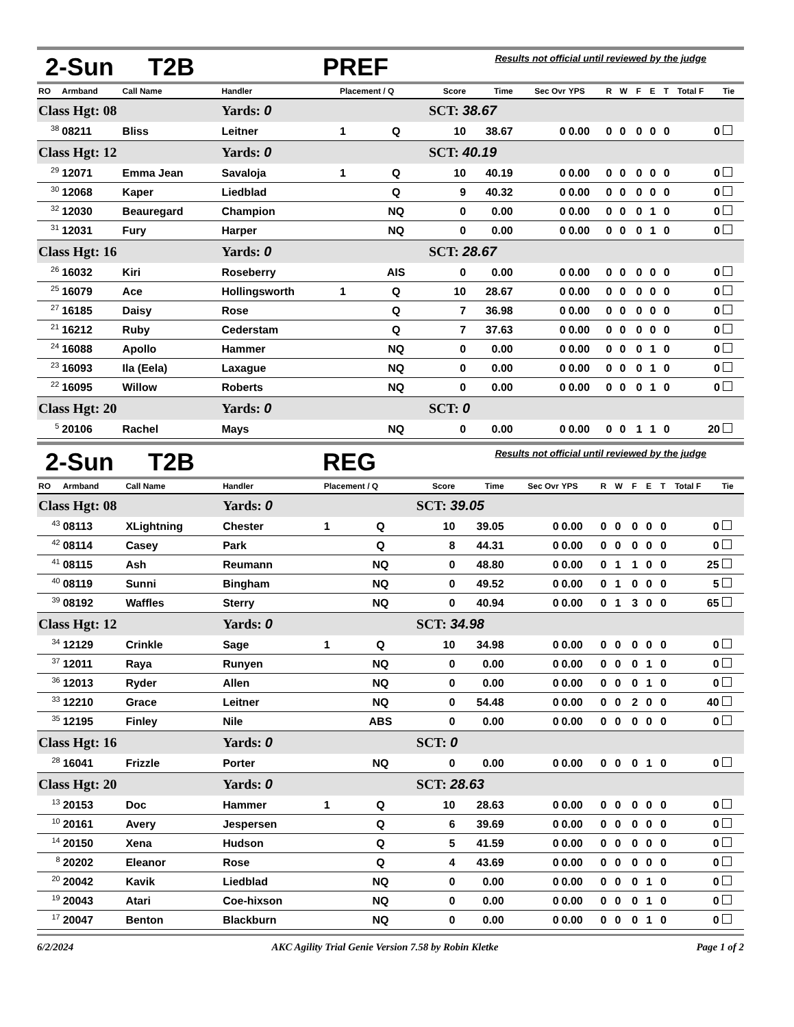2-Sun T2B PREF Results not official until reviewed by the judge
| RO | Armband | Call Name | Handler | Placement / Q | | Score | Time | Sec Ovr | YPS | R | W | F | E | T | Total F | Tie |
| --- | --- | --- | --- | --- | --- | --- | --- | --- | --- | --- | --- | --- | --- | --- | --- | --- |
| Class Hgt: 08 | | | Yards: 0 | | | SCT: 38.67 | | | | | | | | | | |
| <sup>38</sup> | 08211 | Bliss | Leitner | 1 | Q | 10 | 38.67 | 0 | 0.00 | 0 | 0 | 0 | 0 | 0 | 0 | |
| Class Hgt: 12 | | | Yards: 0 | | | SCT: 40.19 | | | | | | | | | | |
| <sup>29</sup> | 12071 | Emma Jean | Savaloja | 1 | Q | 10 | 40.19 | 0 | 0.00 | 0 | 0 | 0 | 0 | 0 | 0 | |
| <sup>30</sup> | 12068 | Kaper | Liedblad | | Q | 9 | 40.32 | 0 | 0.00 | 0 | 0 | 0 | 0 | 0 | 0 | |
| <sup>32</sup> | 12030 | Beauregard | Champion | | NQ | 0 | 0.00 | 0 | 0.00 | 0 | 0 | 0 | 1 | 0 | 0 | |
| <sup>31</sup> | 12031 | Fury | Harper | | NQ | 0 | 0.00 | 0 | 0.00 | 0 | 0 | 0 | 1 | 0 | 0 | |
| Class Hgt: 16 | | | Yards: 0 | | | SCT: 28.67 | | | | | | | | | | |
| <sup>26</sup> | 16032 | Kiri | Roseberry | | AIS | 0 | 0.00 | 0 | 0.00 | 0 | 0 | 0 | 0 | 0 | 0 | |
| <sup>25</sup> | 16079 | Ace | Hollingsworth | 1 | Q | 10 | 28.67 | 0 | 0.00 | 0 | 0 | 0 | 0 | 0 | 0 | |
| <sup>27</sup> | 16185 | Daisy | Rose | | Q | 7 | 36.98 | 0 | 0.00 | 0 | 0 | 0 | 0 | 0 | 0 | |
| <sup>21</sup> | 16212 | Ruby | Cederstam | | Q | 7 | 37.63 | 0 | 0.00 | 0 | 0 | 0 | 0 | 0 | 0 | |
| <sup>24</sup> | 16088 | Apollo | Hammer | | NQ | 0 | 0.00 | 0 | 0.00 | 0 | 0 | 0 | 1 | 0 | 0 | |
| <sup>23</sup> | 16093 | Ila (Eela) | Laxague | | NQ | 0 | 0.00 | 0 | 0.00 | 0 | 0 | 0 | 1 | 0 | 0 | |
| <sup>22</sup> | 16095 | Willow | Roberts | | NQ | 0 | 0.00 | 0 | 0.00 | 0 | 0 | 0 | 1 | 0 | 0 | |
| Class Hgt: 20 | | | Yards: 0 | | | SCT: 0 | | | | | | | | | | |
| <sup>5</sup> | 20106 | Rachel | Mays | | NQ | 0 | 0.00 | 0 | 0.00 | 0 | 0 | 1 | 1 | 0 | 20 | |
2-Sun T2B REG Results not official until reviewed by the judge
| RO | Armband | Call Name | Handler | Placement / Q | | Score | Time | Sec Ovr | YPS | R | W | F | E | T | Total F | Tie |
| --- | --- | --- | --- | --- | --- | --- | --- | --- | --- | --- | --- | --- | --- | --- | --- | --- |
| Class Hgt: 08 | | | Yards: 0 | | | SCT: 39.05 | | | | | | | | | | |
| <sup>43</sup> | 08113 | XLightning | Chester | 1 | Q | 10 | 39.05 | 0 | 0.00 | 0 | 0 | 0 | 0 | 0 | 0 | |
| <sup>42</sup> | 08114 | Casey | Park | | Q | 8 | 44.31 | 0 | 0.00 | 0 | 0 | 0 | 0 | 0 | 0 | |
| <sup>41</sup> | 08115 | Ash | Reumann | | NQ | 0 | 48.80 | 0 | 0.00 | 0 | 1 | 1 | 0 | 0 | 25 | |
| <sup>40</sup> | 08119 | Sunni | Bingham | | NQ | 0 | 49.52 | 0 | 0.00 | 0 | 1 | 0 | 0 | 0 | 5 | |
| <sup>39</sup> | 08192 | Waffles | Sterry | | NQ | 0 | 40.94 | 0 | 0.00 | 0 | 1 | 3 | 0 | 0 | 65 | |
| Class Hgt: 12 | | | Yards: 0 | | | SCT: 34.98 | | | | | | | | | | |
| <sup>34</sup> | 12129 | Crinkle | Sage | 1 | Q | 10 | 34.98 | 0 | 0.00 | 0 | 0 | 0 | 0 | 0 | 0 | |
| <sup>37</sup> | 12011 | Raya | Runyen | | NQ | 0 | 0.00 | 0 | 0.00 | 0 | 0 | 0 | 1 | 0 | 0 | |
| <sup>36</sup> | 12013 | Ryder | Allen | | NQ | 0 | 0.00 | 0 | 0.00 | 0 | 0 | 0 | 1 | 0 | 0 | |
| <sup>33</sup> | 12210 | Grace | Leitner | | NQ | 0 | 54.48 | 0 | 0.00 | 0 | 0 | 2 | 0 | 0 | 40 | |
| <sup>35</sup> | 12195 | Finley | Nile | | ABS | 0 | 0.00 | 0 | 0.00 | 0 | 0 | 0 | 0 | 0 | 0 | |
| Class Hgt: 16 | | | Yards: 0 | | | SCT: 0 | | | | | | | | | | |
| <sup>28</sup> | 16041 | Frizzle | Porter | | NQ | 0 | 0.00 | 0 | 0.00 | 0 | 0 | 0 | 1 | 0 | 0 | |
| Class Hgt: 20 | | | Yards: 0 | | | SCT: 28.63 | | | | | | | | | | |
| <sup>13</sup> | 20153 | Doc | Hammer | 1 | Q | 10 | 28.63 | 0 | 0.00 | 0 | 0 | 0 | 0 | 0 | 0 | |
| <sup>10</sup> | 20161 | Avery | Jespersen | | Q | 6 | 39.69 | 0 | 0.00 | 0 | 0 | 0 | 0 | 0 | 0 | |
| <sup>14</sup> | 20150 | Xena | Hudson | | Q | 5 | 41.59 | 0 | 0.00 | 0 | 0 | 0 | 0 | 0 | 0 | |
| <sup>8</sup> | 20202 | Eleanor | Rose | | Q | 4 | 43.69 | 0 | 0.00 | 0 | 0 | 0 | 0 | 0 | 0 | |
| <sup>20</sup> | 20042 | Kavik | Liedblad | | NQ | 0 | 0.00 | 0 | 0.00 | 0 | 0 | 0 | 1 | 0 | 0 | |
| <sup>19</sup> | 20043 | Atari | Coe-hixson | | NQ | 0 | 0.00 | 0 | 0.00 | 0 | 0 | 0 | 1 | 0 | 0 | |
| <sup>17</sup> | 20047 | Benton | Blackburn | | NQ | 0 | 0.00 | 0 | 0.00 | 0 | 0 | 0 | 1 | 0 | 0 | |
6/2/2024 AKC Agility Trial Genie Version 7.58 by Robin Kletke Page 1 of 2